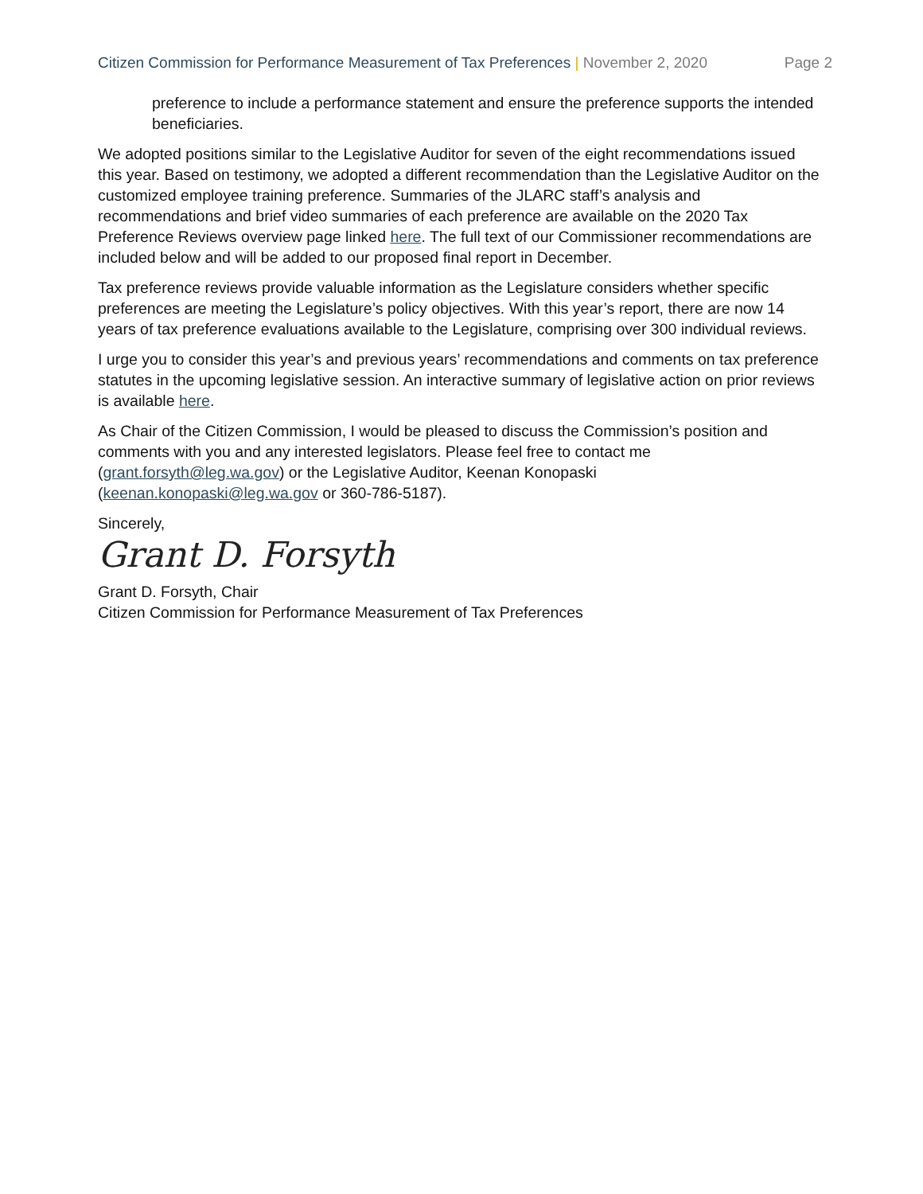Citizen Commission for Performance Measurement of Tax Preferences | November 2, 2020 Page 2
preference to include a performance statement and ensure the preference supports the intended beneficiaries.
We adopted positions similar to the Legislative Auditor for seven of the eight recommendations issued this year. Based on testimony, we adopted a different recommendation than the Legislative Auditor on the customized employee training preference. Summaries of the JLARC staff’s analysis and recommendations and brief video summaries of each preference are available on the 2020 Tax Preference Reviews overview page linked here. The full text of our Commissioner recommendations are included below and will be added to our proposed final report in December.
Tax preference reviews provide valuable information as the Legislature considers whether specific preferences are meeting the Legislature’s policy objectives. With this year’s report, there are now 14 years of tax preference evaluations available to the Legislature, comprising over 300 individual reviews.
I urge you to consider this year’s and previous years’ recommendations and comments on tax preference statutes in the upcoming legislative session. An interactive summary of legislative action on prior reviews is available here.
As Chair of the Citizen Commission, I would be pleased to discuss the Commission’s position and comments with you and any interested legislators. Please feel free to contact me (grant.forsyth@leg.wa.gov) or the Legislative Auditor, Keenan Konopaski (keenan.konopaski@leg.wa.gov or 360-786-5187).
Sincerely,
Grant D. Forsyth
Grant D. Forsyth, Chair
Citizen Commission for Performance Measurement of Tax Preferences